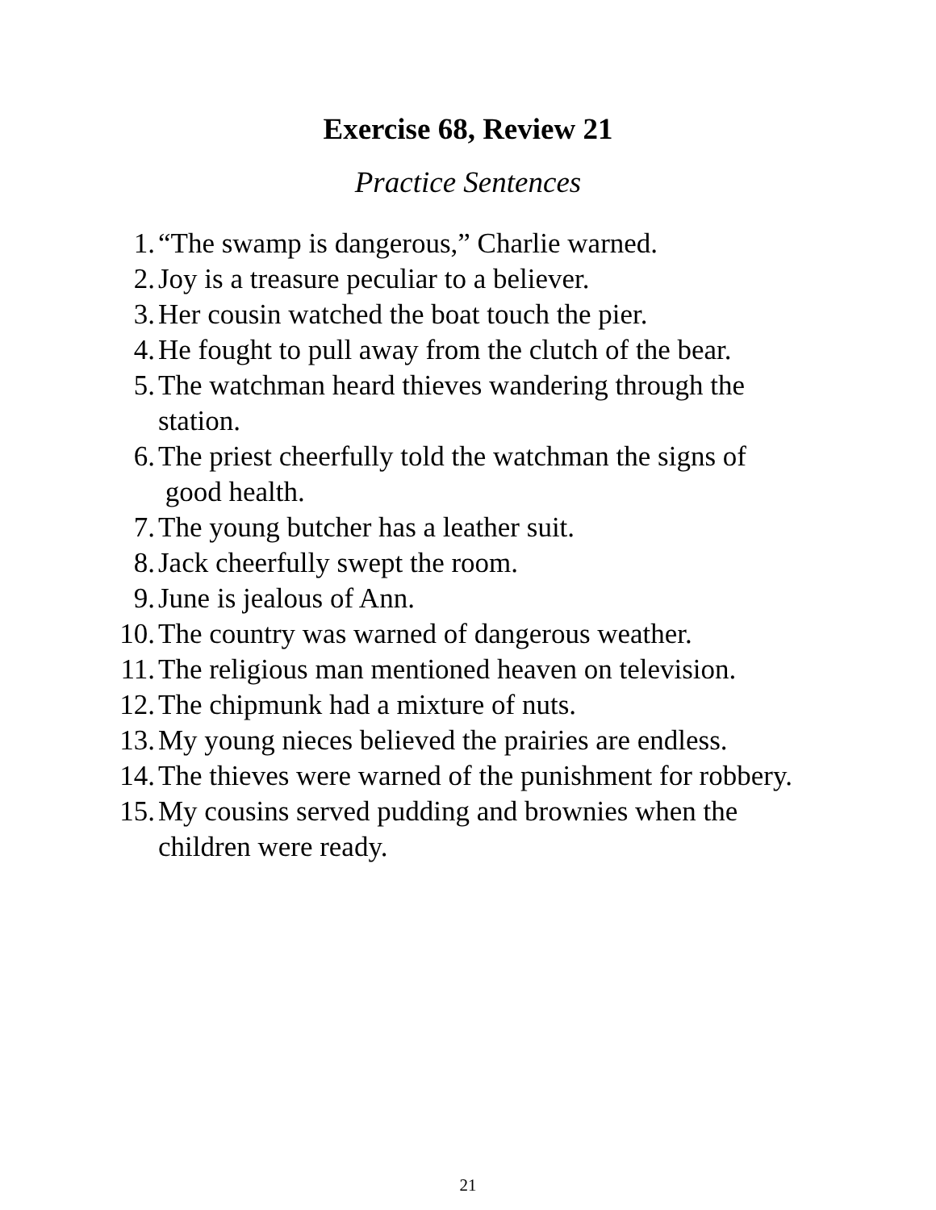Exercise 68, Review 21
Practice Sentences
1. “The swamp is dangerous,” Charlie warned.
2. Joy is a treasure peculiar to a believer.
3. Her cousin watched the boat touch the pier.
4. He fought to pull away from the clutch of the bear.
5. The watchman heard thieves wandering through the station.
6. The priest cheerfully told the watchman the signs of good health.
7. The young butcher has a leather suit.
8. Jack cheerfully swept the room.
9. June is jealous of Ann.
10. The country was warned of dangerous weather.
11. The religious man mentioned heaven on television.
12. The chipmunk had a mixture of nuts.
13. My young nieces believed the prairies are endless.
14. The thieves were warned of the punishment for robbery.
15. My cousins served pudding and brownies when the children were ready.
21